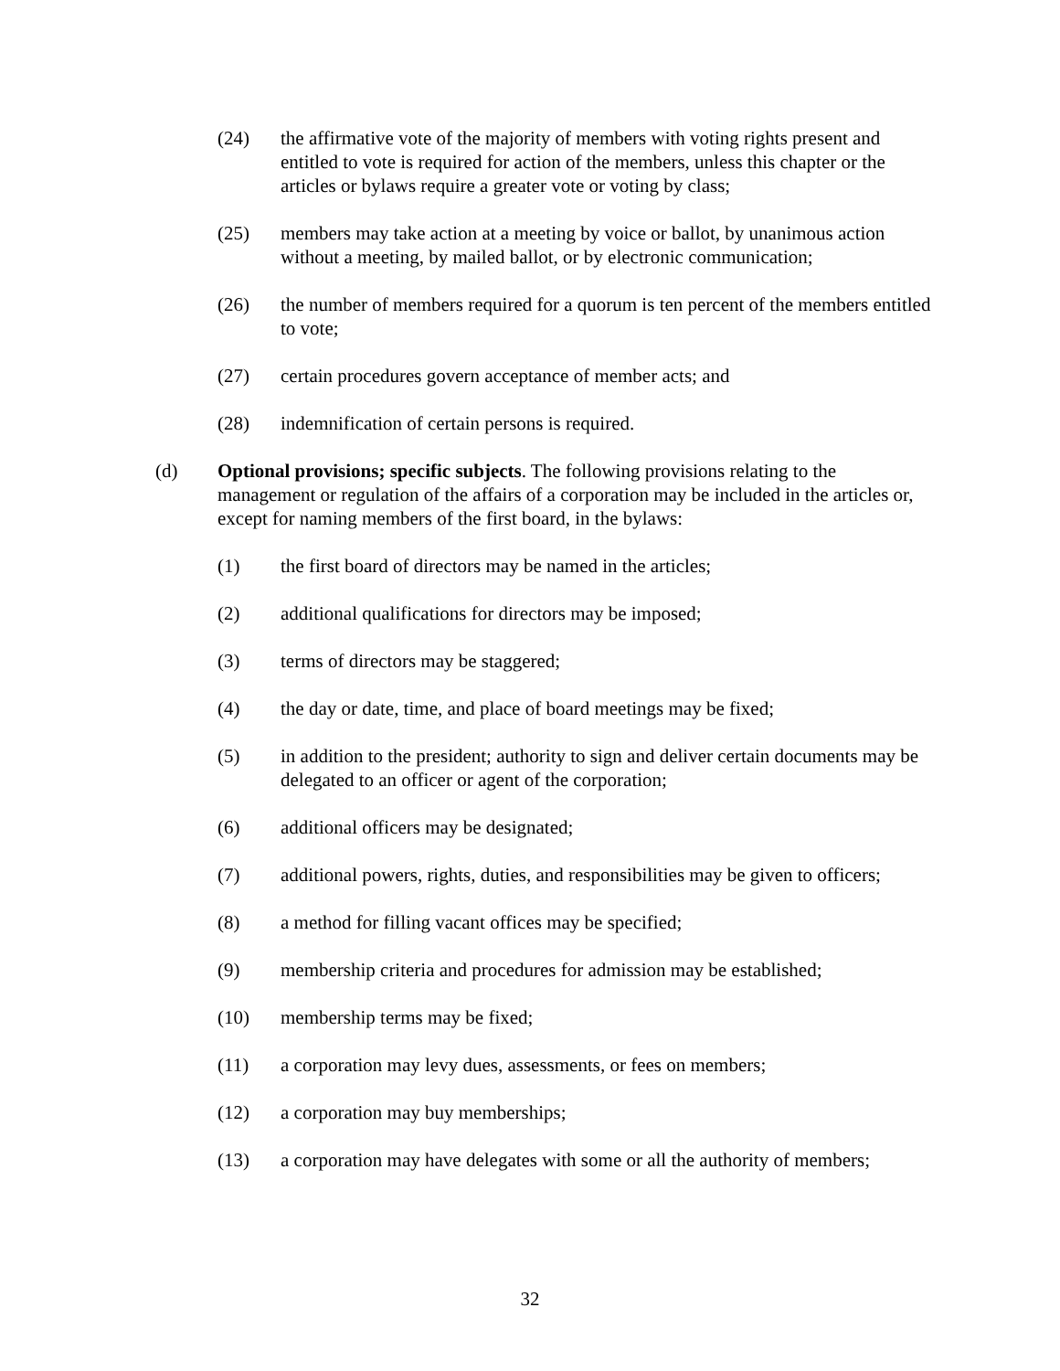(24) the affirmative vote of the majority of members with voting rights present and entitled to vote is required for action of the members, unless this chapter or the articles or bylaws require a greater vote or voting by class;
(25) members may take action at a meeting by voice or ballot, by unanimous action without a meeting, by mailed ballot, or by electronic communication;
(26) the number of members required for a quorum is ten percent of the members entitled to vote;
(27) certain procedures govern acceptance of member acts; and
(28) indemnification of certain persons is required.
(d) Optional provisions; specific subjects. The following provisions relating to the management or regulation of the affairs of a corporation may be included in the articles or, except for naming members of the first board, in the bylaws:
(1) the first board of directors may be named in the articles;
(2) additional qualifications for directors may be imposed;
(3) terms of directors may be staggered;
(4) the day or date, time, and place of board meetings may be fixed;
(5) in addition to the president; authority to sign and deliver certain documents may be delegated to an officer or agent of the corporation;
(6) additional officers may be designated;
(7) additional powers, rights, duties, and responsibilities may be given to officers;
(8) a method for filling vacant offices may be specified;
(9) membership criteria and procedures for admission may be established;
(10) membership terms may be fixed;
(11) a corporation may levy dues, assessments, or fees on members;
(12) a corporation may buy memberships;
(13) a corporation may have delegates with some or all the authority of members;
32